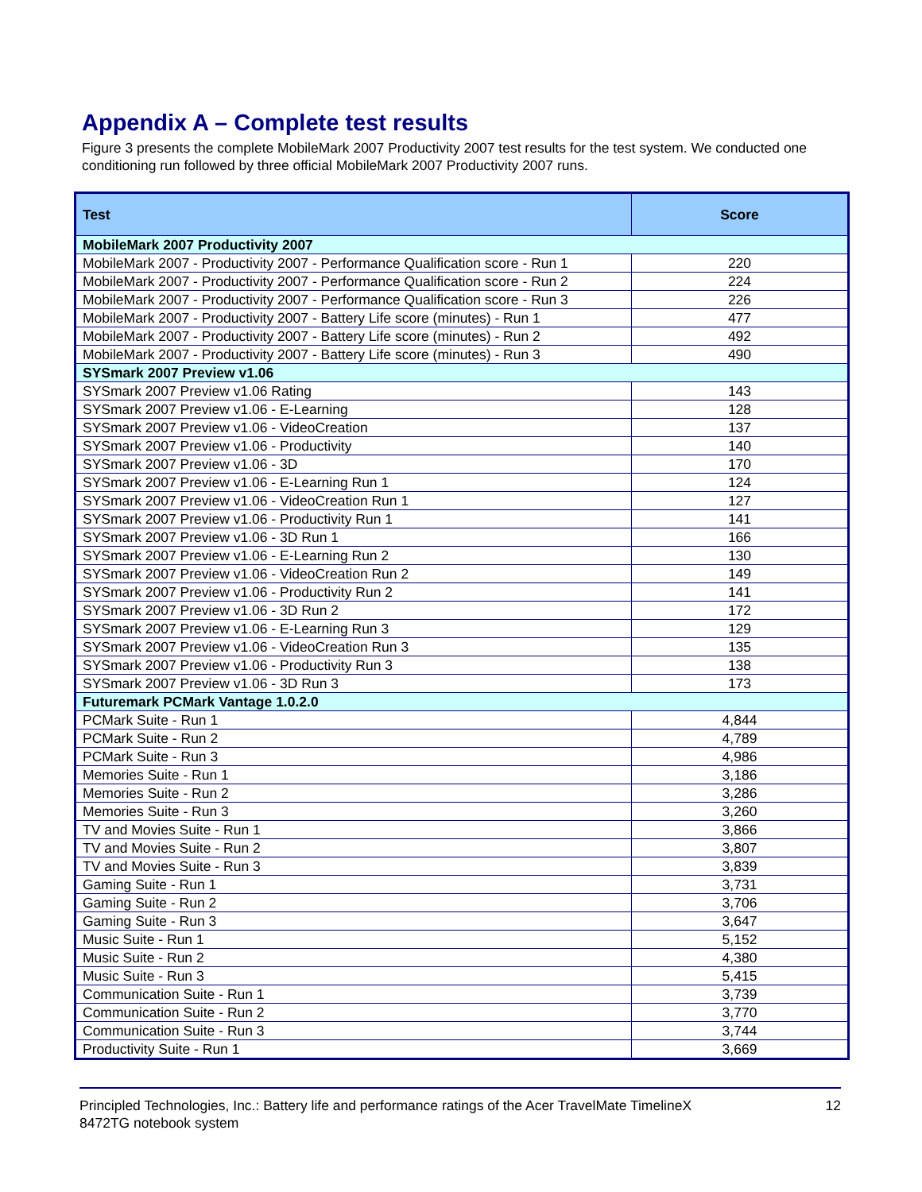Appendix A – Complete test results
Figure 3 presents the complete MobileMark 2007 Productivity 2007 test results for the test system. We conducted one conditioning run followed by three official MobileMark 2007 Productivity 2007 runs.
| Test | Score |
| --- | --- |
| MobileMark 2007 Productivity 2007 | |
| MobileMark 2007 - Productivity 2007 - Performance Qualification score - Run 1 | 220 |
| MobileMark 2007 - Productivity 2007 - Performance Qualification score - Run 2 | 224 |
| MobileMark 2007 - Productivity 2007 - Performance Qualification score - Run 3 | 226 |
| MobileMark 2007 - Productivity 2007 - Battery Life score (minutes) - Run 1 | 477 |
| MobileMark 2007 - Productivity 2007 - Battery Life score (minutes) - Run 2 | 492 |
| MobileMark 2007 - Productivity 2007 - Battery Life score (minutes) - Run 3 | 490 |
| SYSmark 2007 Preview v1.06 | |
| SYSmark 2007 Preview v1.06 Rating | 143 |
| SYSmark 2007 Preview v1.06 - E-Learning | 128 |
| SYSmark 2007 Preview v1.06 - VideoCreation | 137 |
| SYSmark 2007 Preview v1.06 - Productivity | 140 |
| SYSmark 2007 Preview v1.06 - 3D | 170 |
| SYSmark 2007 Preview v1.06 - E-Learning Run 1 | 124 |
| SYSmark 2007 Preview v1.06 - VideoCreation Run 1 | 127 |
| SYSmark 2007 Preview v1.06 - Productivity Run 1 | 141 |
| SYSmark 2007 Preview v1.06 - 3D Run 1 | 166 |
| SYSmark 2007 Preview v1.06 - E-Learning Run 2 | 130 |
| SYSmark 2007 Preview v1.06 - VideoCreation Run 2 | 149 |
| SYSmark 2007 Preview v1.06 - Productivity Run 2 | 141 |
| SYSmark 2007 Preview v1.06 - 3D Run 2 | 172 |
| SYSmark 2007 Preview v1.06 - E-Learning Run 3 | 129 |
| SYSmark 2007 Preview v1.06 - VideoCreation Run 3 | 135 |
| SYSmark 2007 Preview v1.06 - Productivity Run 3 | 138 |
| SYSmark 2007 Preview v1.06 - 3D Run 3 | 173 |
| Futuremark PCMark Vantage 1.0.2.0 | |
| PCMark Suite - Run 1 | 4,844 |
| PCMark Suite - Run 2 | 4,789 |
| PCMark Suite - Run 3 | 4,986 |
| Memories Suite - Run 1 | 3,186 |
| Memories Suite - Run 2 | 3,286 |
| Memories Suite - Run 3 | 3,260 |
| TV and Movies Suite - Run 1 | 3,866 |
| TV and Movies Suite - Run 2 | 3,807 |
| TV and Movies Suite - Run 3 | 3,839 |
| Gaming Suite - Run 1 | 3,731 |
| Gaming Suite - Run 2 | 3,706 |
| Gaming Suite - Run 3 | 3,647 |
| Music Suite - Run 1 | 5,152 |
| Music Suite - Run 2 | 4,380 |
| Music Suite - Run 3 | 5,415 |
| Communication Suite - Run 1 | 3,739 |
| Communication Suite - Run 2 | 3,770 |
| Communication Suite - Run 3 | 3,744 |
| Productivity Suite - Run 1 | 3,669 |
Principled Technologies, Inc.: Battery life and performance ratings of the Acer TravelMate TimelineX
8472TG notebook system
12